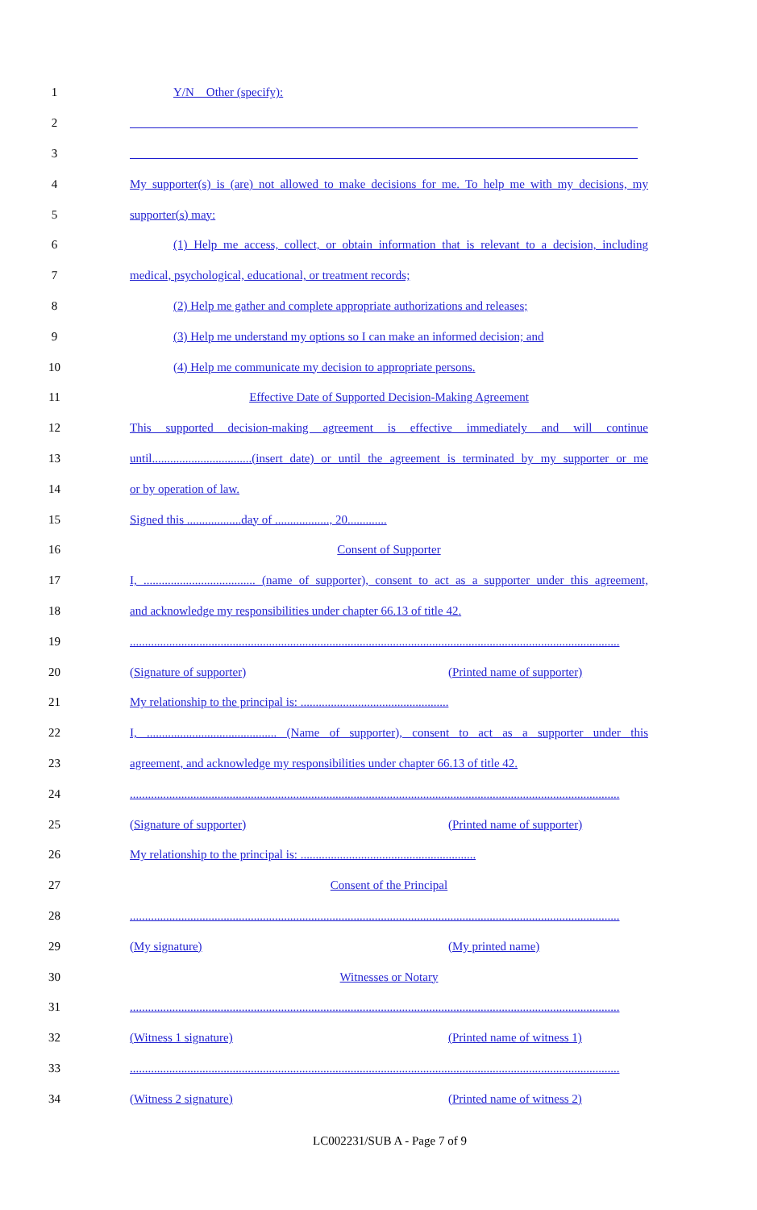1 Y/N Other (specify):
2 ____________________________________________________________________________________
3 ____________________________________________________________________________________
4 My supporter(s) is (are) not allowed to make decisions for me. To help me with my decisions, my
5 supporter(s) may:
6 (1) Help me access, collect, or obtain information that is relevant to a decision, including
7 medical, psychological, educational, or treatment records;
8 (2) Help me gather and complete appropriate authorizations and releases;
9 (3) Help me understand my options so I can make an informed decision; and
10 (4) Help me communicate my decision to appropriate persons.
11 Effective Date of Supported Decision-Making Agreement
12 This supported decision-making agreement is effective immediately and will continue
13 until.................................(insert date) or until the agreement is terminated by my supporter or me
14 or by operation of law.
15 Signed this ..................day of .................., 20.............
16 Consent of Supporter
17 I, ..................................... (name of supporter), consent to act as a supporter under this agreement,
18 and acknowledge my responsibilities under chapter 66.13 of title 42.
19..................................................................................................................................................................
20 (Signature of supporter) (Printed name of supporter)
21 My relationship to the principal is: .................................................
22 I, ........................................... (Name of supporter), consent to act as a supporter under this
23 agreement, and acknowledge my responsibilities under chapter 66.13 of title 42.
24..................................................................................................................................................................
25 (Signature of supporter) (Printed name of supporter)
26 My relationship to the principal is: ..........................................................
27 Consent of the Principal
28..................................................................................................................................................................
29 (My signature) (My printed name)
30 Witnesses or Notary
31..................................................................................................................................................................
32 (Witness 1 signature) (Printed name of witness 1)
33..................................................................................................................................................................
34 (Witness 2 signature) (Printed name of witness 2)
LC002231/SUB A - Page 7 of 9